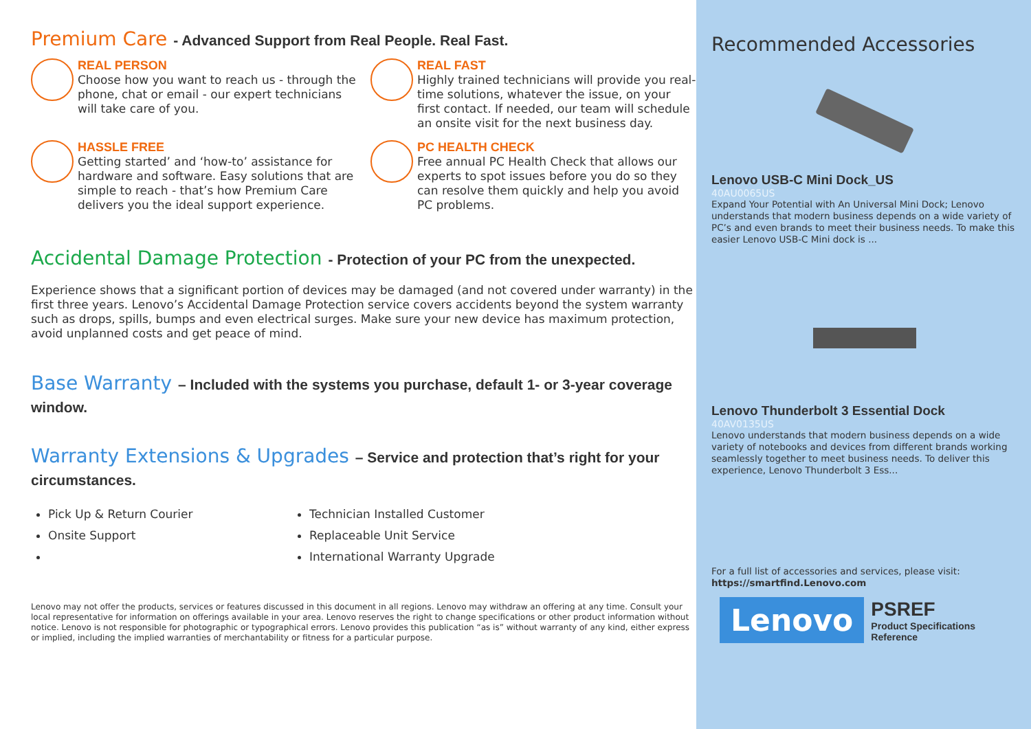Premium Care - Advanced Support from Real People. Real Fast.
REAL PERSON
Choose how you want to reach us - through the phone, chat or email - our expert technicians will take care of you.
REAL FAST
Highly trained technicians will provide you real-time solutions, whatever the issue, on your first contact. If needed, our team will schedule an onsite visit for the next business day.
HASSLE FREE
Getting started’ and ‘how-to’ assistance for hardware and software. Easy solutions that are simple to reach - that’s how Premium Care delivers you the ideal support experience.
PC HEALTH CHECK
Free annual PC Health Check that allows our experts to spot issues before you do so they can resolve them quickly and help you avoid PC problems.
Accidental Damage Protection - Protection of your PC from the unexpected.
Experience shows that a significant portion of devices may be damaged (and not covered under warranty) in the first three years. Lenovo’s Accidental Damage Protection service covers accidents beyond the system warranty such as drops, spills, bumps and even electrical surges. Make sure your new device has maximum protection, avoid unplanned costs and get peace of mind.
Base Warranty – Included with the systems you purchase, default 1- or 3-year coverage window.
Warranty Extensions & Upgrades – Service and protection that’s right for your circumstances.
Pick Up & Return Courier
Technician Installed Customer
Onsite Support
Replaceable Unit Service
International Warranty Upgrade
Lenovo may not offer the products, services or features discussed in this document in all regions. Lenovo may withdraw an offering at any time. Consult your local representative for information on offerings available in your area. Lenovo reserves the right to change specifications or other product information without notice. Lenovo is not responsible for photographic or typographical errors. Lenovo provides this publication “as is” without warranty of any kind, either express or implied, including the implied warranties of merchantability or fitness for a particular purpose.
Recommended Accessories
Lenovo USB-C Mini Dock_US
40AU0065US
Expand Your Potential with An Universal Mini Dock; Lenovo understands that modern business depends on a wide variety of PC’s and even brands to meet their business needs. To make this easier Lenovo USB-C Mini dock is ...
Lenovo Thunderbolt 3 Essential Dock
40AV0135US
Lenovo understands that modern business depends on a wide variety of notebooks and devices from different brands working seamlessly together to meet business needs. To deliver this experience, Lenovo Thunderbolt 3 Ess...
For a full list of accessories and services, please visit:
https://smartfind.Lenovo.com
Lenovo
PSREF
Product Specifications
Reference